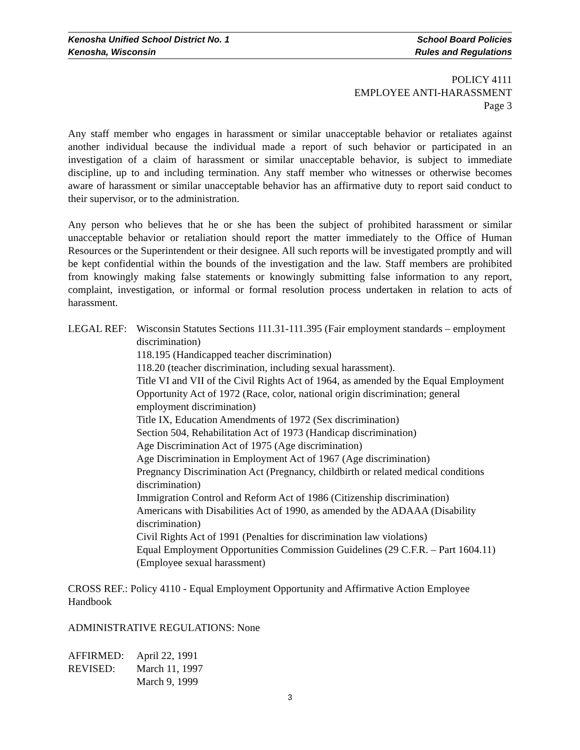Kenosha Unified School District No. 1 School Board Policies
Kenosha, Wisconsin Rules and Regulations
POLICY 4111
EMPLOYEE ANTI-HARASSMENT
Page 3
Any staff member who engages in harassment or similar unacceptable behavior or retaliates against another individual because the individual made a report of such behavior or participated in an investigation of a claim of harassment or similar unacceptable behavior, is subject to immediate discipline, up to and including termination. Any staff member who witnesses or otherwise becomes aware of harassment or similar unacceptable behavior has an affirmative duty to report said conduct to their supervisor, or to the administration.
Any person who believes that he or she has been the subject of prohibited harassment or similar unacceptable behavior or retaliation should report the matter immediately to the Office of Human Resources or the Superintendent or their designee. All such reports will be investigated promptly and will be kept confidential within the bounds of the investigation and the law. Staff members are prohibited from knowingly making false statements or knowingly submitting false information to any report, complaint, investigation, or informal or formal resolution process undertaken in relation to acts of harassment.
LEGAL REF: Wisconsin Statutes Sections 111.31-111.395 (Fair employment standards – employment discrimination)
118.195 (Handicapped teacher discrimination)
118.20 (teacher discrimination, including sexual harassment).
Title VI and VII of the Civil Rights Act of 1964, as amended by the Equal Employment Opportunity Act of 1972 (Race, color, national origin discrimination; general employment discrimination)
Title IX, Education Amendments of 1972 (Sex discrimination)
Section 504, Rehabilitation Act of 1973 (Handicap discrimination)
Age Discrimination Act of 1975 (Age discrimination)
Age Discrimination in Employment Act of 1967 (Age discrimination)
Pregnancy Discrimination Act (Pregnancy, childbirth or related medical conditions discrimination)
Immigration Control and Reform Act of 1986 (Citizenship discrimination)
Americans with Disabilities Act of 1990, as amended by the ADAAA (Disability discrimination)
Civil Rights Act of 1991 (Penalties for discrimination law violations)
Equal Employment Opportunities Commission Guidelines (29 C.F.R. – Part 1604.11) (Employee sexual harassment)
CROSS REF.: Policy 4110 - Equal Employment Opportunity and Affirmative Action Employee Handbook
ADMINISTRATIVE REGULATIONS: None
AFFIRMED:
REVISED:
April 22, 1991
March 11, 1997
March 9, 1999
3